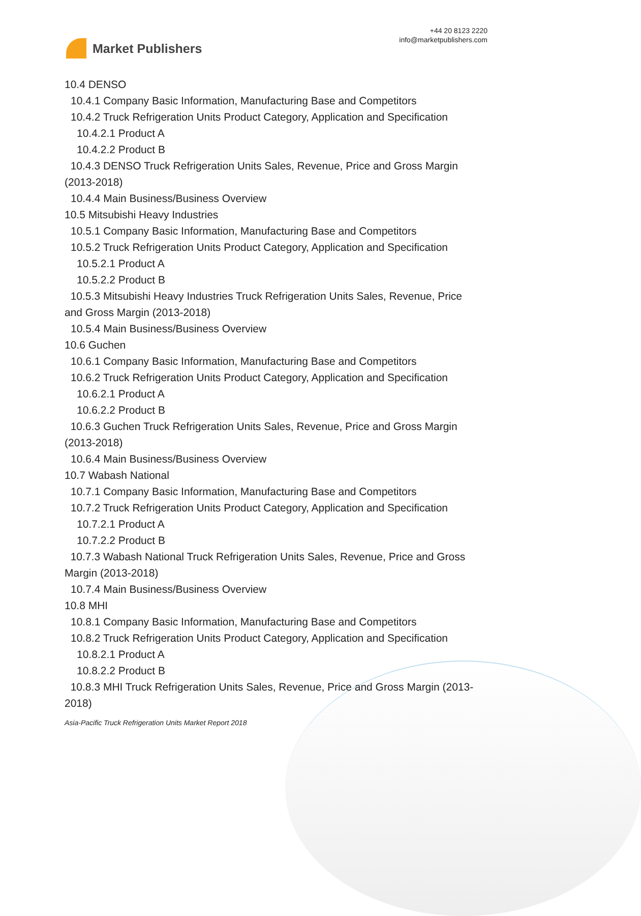Market Publishers
+44 20 8123 2220
info@marketpublishers.com
10.4 DENSO
10.4.1 Company Basic Information, Manufacturing Base and Competitors
10.4.2 Truck Refrigeration Units Product Category, Application and Specification
10.4.2.1 Product A
10.4.2.2 Product B
10.4.3 DENSO Truck Refrigeration Units Sales, Revenue, Price and Gross Margin (2013-2018)
10.4.4 Main Business/Business Overview
10.5 Mitsubishi Heavy Industries
10.5.1 Company Basic Information, Manufacturing Base and Competitors
10.5.2 Truck Refrigeration Units Product Category, Application and Specification
10.5.2.1 Product A
10.5.2.2 Product B
10.5.3 Mitsubishi Heavy Industries Truck Refrigeration Units Sales, Revenue, Price and Gross Margin (2013-2018)
10.5.4 Main Business/Business Overview
10.6 Guchen
10.6.1 Company Basic Information, Manufacturing Base and Competitors
10.6.2 Truck Refrigeration Units Product Category, Application and Specification
10.6.2.1 Product A
10.6.2.2 Product B
10.6.3 Guchen Truck Refrigeration Units Sales, Revenue, Price and Gross Margin (2013-2018)
10.6.4 Main Business/Business Overview
10.7 Wabash National
10.7.1 Company Basic Information, Manufacturing Base and Competitors
10.7.2 Truck Refrigeration Units Product Category, Application and Specification
10.7.2.1 Product A
10.7.2.2 Product B
10.7.3 Wabash National Truck Refrigeration Units Sales, Revenue, Price and Gross Margin (2013-2018)
10.7.4 Main Business/Business Overview
10.8 MHI
10.8.1 Company Basic Information, Manufacturing Base and Competitors
10.8.2 Truck Refrigeration Units Product Category, Application and Specification
10.8.2.1 Product A
10.8.2.2 Product B
10.8.3 MHI Truck Refrigeration Units Sales, Revenue, Price and Gross Margin (2013-2018)
Asia-Pacific Truck Refrigeration Units Market Report 2018